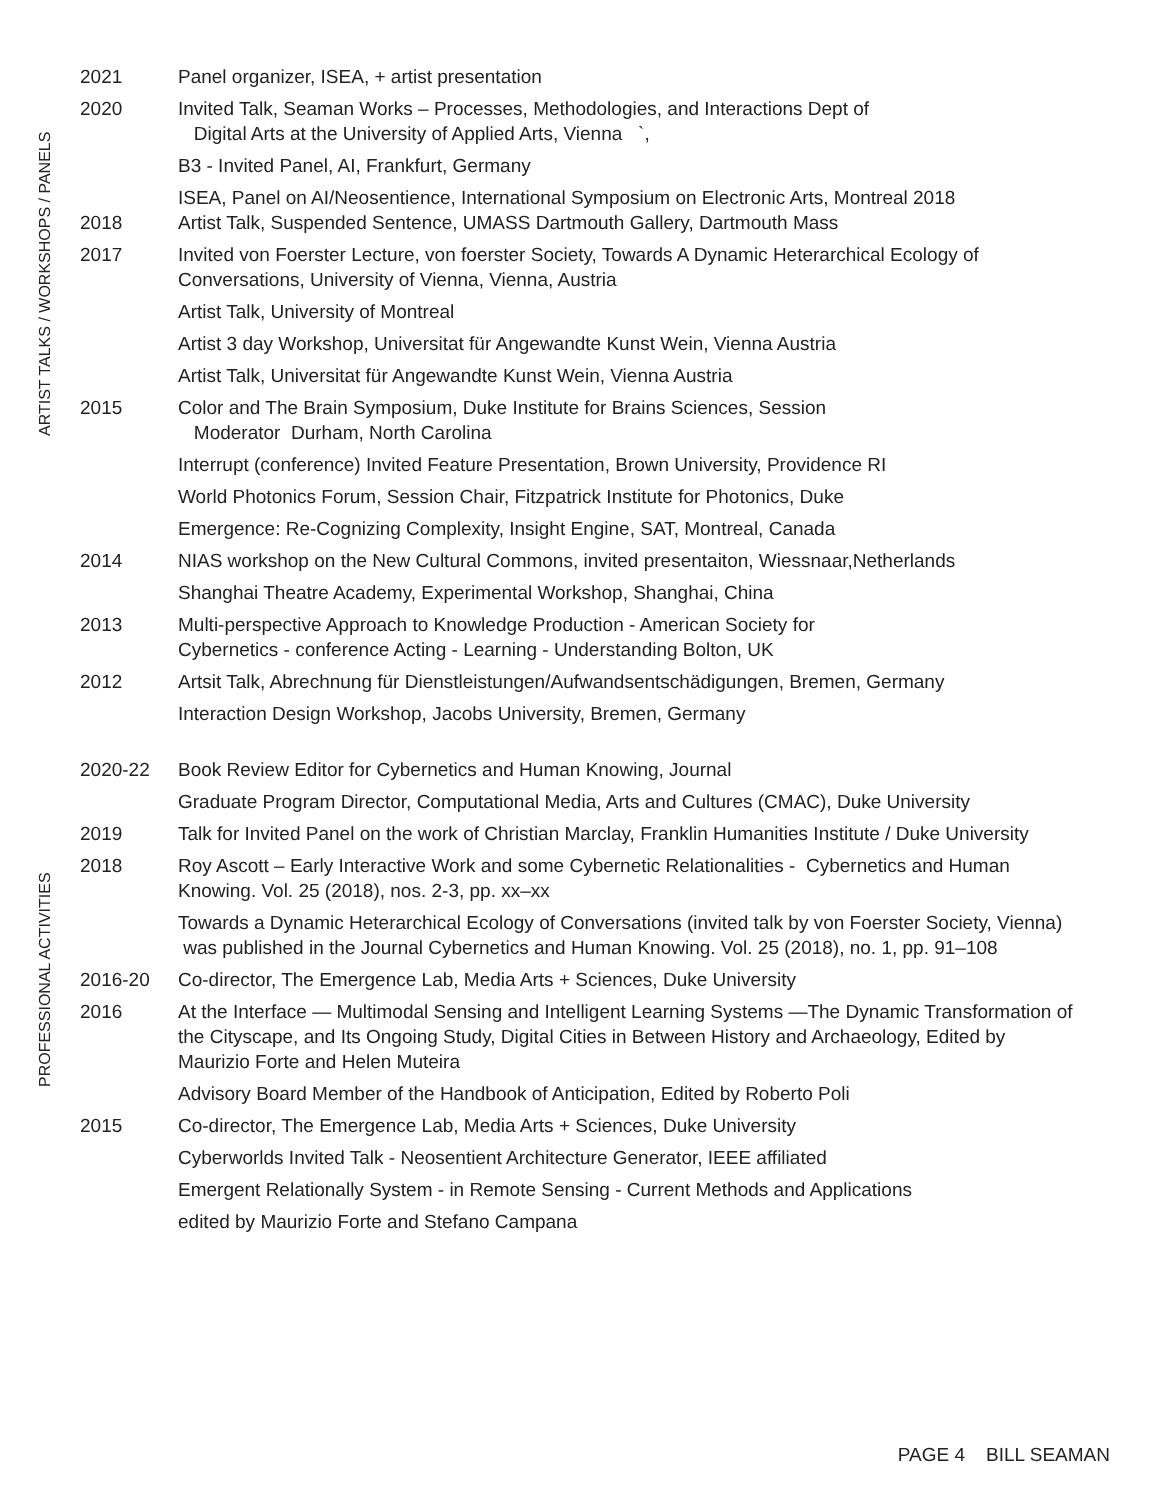ARTIST TALKS / WORKSHOPS / PANELS
2021 Panel organizer, ISEA, + artist presentation
2020 Invited Talk, Seaman Works – Processes, Methodologies, and Interactions Dept of
Digital Arts at the University of Applied Arts, Vienna `,
B3 - Invited Panel, AI, Frankfurt, Germany
2018 ISEA, Panel on AI/Neosentience, International Symposium on Electronic Arts, Montreal 2018
Artist Talk, Suspended Sentence, UMASS Dartmouth Gallery, Dartmouth Mass
2017 Invited von Foerster Lecture, von foerster Society, Towards A Dynamic Heterarchical Ecology of Conversations, University of Vienna, Vienna, Austria
Artist Talk, University of Montreal
Artist 3 day Workshop, Universitat für Angewandte Kunst Wein, Vienna Austria
Artist Talk, Universitat für Angewandte Kunst Wein, Vienna Austria
2015 Color and The Brain Symposium, Duke Institute for Brains Sciences, Session
Moderator Durham, North Carolina
Interrupt (conference) Invited Feature Presentation, Brown University, Providence RI
World Photonics Forum, Session Chair, Fitzpatrick Institute for Photonics, Duke
Emergence: Re-Cognizing Complexity, Insight Engine, SAT, Montreal, Canada
2014 NIAS workshop on the New Cultural Commons, invited presentaiton, Wiessnaar,Netherlands
Shanghai Theatre Academy, Experimental Workshop, Shanghai, China
2013 Multi-perspective Approach to Knowledge Production - American Society for
Cybernetics - conference Acting - Learning - Understanding Bolton, UK
2012 Artsit Talk, Abrechnung für Dienstleistungen/Aufwandsentschädigungen, Bremen, Germany
Interaction Design Workshop, Jacobs University, Bremen, Germany
PROFESSIONAL ACTIVITIES
2020-22 Book Review Editor for Cybernetics and Human Knowing, Journal
Graduate Program Director, Computational Media, Arts and Cultures (CMAC), Duke University
2019 Talk for Invited Panel on the work of Christian Marclay, Franklin Humanities Institute / Duke University
2018 Roy Ascott – Early Interactive Work and some Cybernetic Relationalities - Cybernetics and Human Knowing. Vol. 25 (2018), nos. 2-3, pp. xx–xx
Towards a Dynamic Heterarchical Ecology of Conversations (invited talk by von Foerster Society, Vienna) was published in the Journal Cybernetics and Human Knowing. Vol. 25 (2018), no. 1, pp. 91–108
2016-20 Co-director, The Emergence Lab, Media Arts + Sciences, Duke University
2016 At the Interface — Multimodal Sensing and Intelligent Learning Systems —The Dynamic Transformation of the Cityscape, and Its Ongoing Study, Digital Cities in Between History and Archaeology, Edited by Maurizio Forte and Helen Muteira
Advisory Board Member of the Handbook of Anticipation, Edited by Roberto Poli
2015 Co-director, The Emergence Lab, Media Arts + Sciences, Duke University
Cyberworlds Invited Talk - Neosentient Architecture Generator, IEEE affiliated
Emergent Relationally System - in Remote Sensing - Current Methods and Applications
edited by Maurizio Forte and Stefano Campana
PAGE 4 BILL SEAMAN